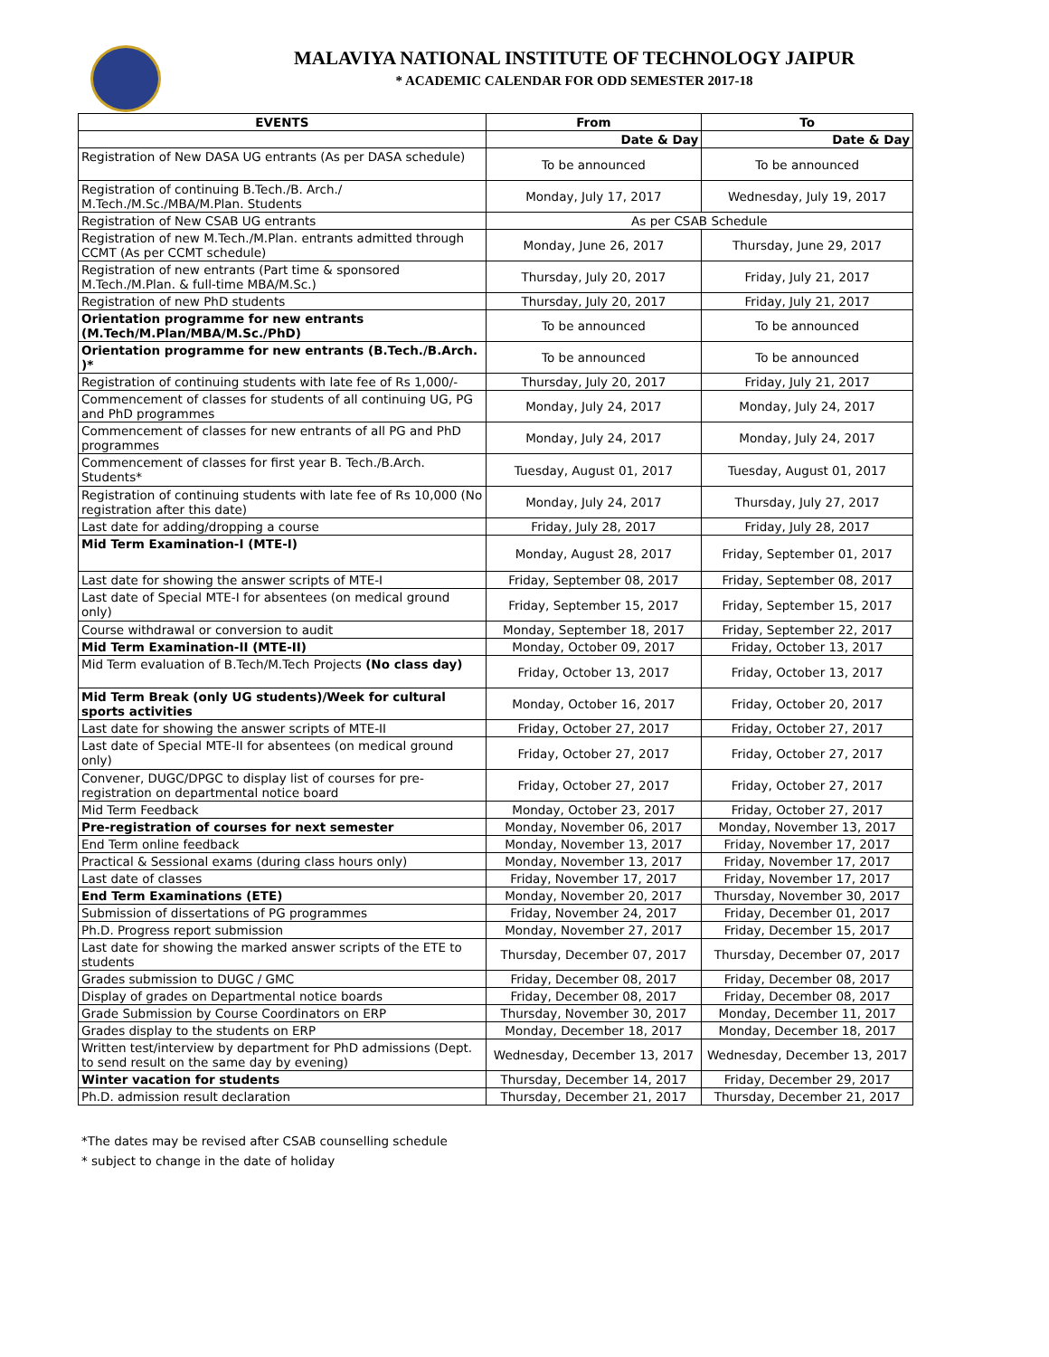MALAVIYA NATIONAL INSTITUTE OF TECHNOLOGY JAIPUR
* ACADEMIC CALENDAR FOR ODD SEMESTER 2017-18
| EVENTS | From | To |
| --- | --- | --- |
| | Date & Day | Date & Day |
| Registration of New DASA UG entrants (As per DASA schedule) | To be announced | To be announced |
| Registration of continuing B.Tech./B. Arch./ M.Tech./M.Sc./MBA/M.Plan. Students | Monday, July 17, 2017 | Wednesday, July 19, 2017 |
| Registration of New CSAB UG entrants | As per CSAB Schedule | |
| Registration of new M.Tech./M.Plan. entrants admitted through CCMT (As per CCMT schedule) | Monday, June 26, 2017 | Thursday, June 29, 2017 |
| Registration of new entrants (Part time & sponsored M.Tech./M.Plan. & full-time MBA/M.Sc.) | Thursday, July 20, 2017 | Friday, July 21, 2017 |
| Registration of new PhD students | Thursday, July 20, 2017 | Friday, July 21, 2017 |
| Orientation programme for new entrants (M.Tech/M.Plan/MBA/M.Sc./PhD) | To be announced | To be announced |
| Orientation programme for new entrants (B.Tech./B.Arch. )* | To be announced | To be announced |
| Registration of continuing students with late fee of Rs 1,000/- | Thursday, July 20, 2017 | Friday, July 21, 2017 |
| Commencement of classes for students of all continuing UG, PG and PhD programmes | Monday, July 24, 2017 | Monday, July 24, 2017 |
| Commencement of classes for new entrants of all PG and PhD programmes | Monday, July 24, 2017 | Monday, July 24, 2017 |
| Commencement of classes for first year B. Tech./B.Arch. Students* | Tuesday, August 01, 2017 | Tuesday, August 01, 2017 |
| Registration of continuing students with late fee of Rs 10,000 (No registration after this date) | Monday, July 24, 2017 | Thursday, July 27, 2017 |
| Last date for adding/dropping a course | Friday, July 28, 2017 | Friday, July 28, 2017 |
| Mid Term Examination-I (MTE-I) | Monday, August 28, 2017 | Friday, September 01, 2017 |
| Last date for showing the answer scripts of MTE-I | Friday, September 08, 2017 | Friday, September 08, 2017 |
| Last date of Special MTE-I for absentees (on medical ground only) | Friday, September 15, 2017 | Friday, September 15, 2017 |
| Course withdrawal or conversion to audit | Monday, September 18, 2017 | Friday, September 22, 2017 |
| Mid Term Examination-II (MTE-II) | Monday, October 09, 2017 | Friday, October 13, 2017 |
| Mid Term evaluation of B.Tech/M.Tech Projects (No class day) | Friday, October 13, 2017 | Friday, October 13, 2017 |
| Mid Term Break (only UG students)/Week for cultural sports activities | Monday, October 16, 2017 | Friday, October 20, 2017 |
| Last date for showing the answer scripts of MTE-II | Friday, October 27, 2017 | Friday, October 27, 2017 |
| Last date of Special MTE-II for absentees (on medical ground only) | Friday, October 27, 2017 | Friday, October 27, 2017 |
| Convener, DUGC/DPGC to display list of courses for pre-registration on departmental notice board | Friday, October 27, 2017 | Friday, October 27, 2017 |
| Mid Term Feedback | Monday, October 23, 2017 | Friday, October 27, 2017 |
| Pre-registration of courses for next semester | Monday, November 06, 2017 | Monday, November 13, 2017 |
| End Term online feedback | Monday, November 13, 2017 | Friday, November 17, 2017 |
| Practical & Sessional exams (during class hours only) | Monday, November 13, 2017 | Friday, November 17, 2017 |
| Last date of classes | Friday, November 17, 2017 | Friday, November 17, 2017 |
| End Term Examinations (ETE) | Monday, November 20, 2017 | Thursday, November 30, 2017 |
| Submission of dissertations of PG programmes | Friday, November 24, 2017 | Friday, December 01, 2017 |
| Ph.D. Progress report submission | Monday, November 27, 2017 | Friday, December 15, 2017 |
| Last date for showing the marked answer scripts of the ETE to students | Thursday, December 07, 2017 | Thursday, December 07, 2017 |
| Grades submission to DUGC / GMC | Friday, December 08, 2017 | Friday, December 08, 2017 |
| Display of grades on Departmental notice boards | Friday, December 08, 2017 | Friday, December 08, 2017 |
| Grade Submission by Course Coordinators on ERP | Thursday, November 30, 2017 | Monday, December 11, 2017 |
| Grades display to the students on ERP | Monday, December 18, 2017 | Monday, December 18, 2017 |
| Written test/interview by department for PhD admissions (Dept. to send result on the same day by evening) | Wednesday, December 13, 2017 | Wednesday, December 13, 2017 |
| Winter vacation for students | Thursday, December 14, 2017 | Friday, December 29, 2017 |
| Ph.D. admission result declaration | Thursday, December 21, 2017 | Thursday, December 21, 2017 |
*The dates may be revised after CSAB counselling schedule
* subject to change in the date of holiday